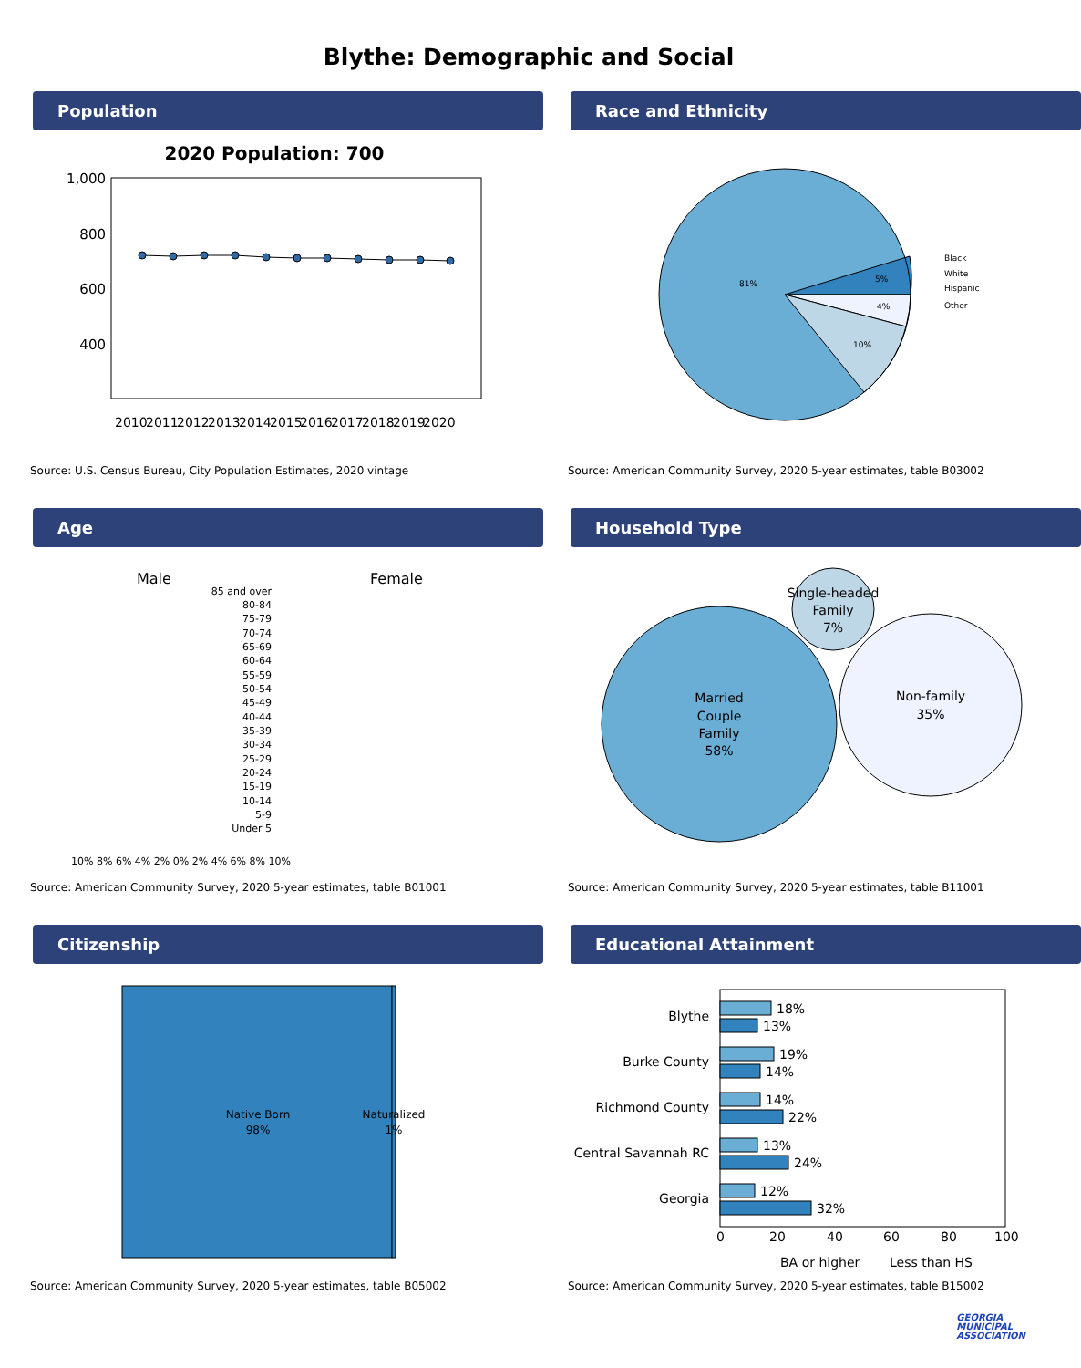Blythe: Demographic and Social
Population
2020 Population: 700
1,000
800
600
400
2010
2011
2012
2013
2014
2015
2016
2017
2018
2019
2020
Source: U.S. Census Bureau, City Population Estimates, 2020 vintage
Race and Ethnicity
81%
5%
4%
10%
Black
White
Hispanic
Other
Source: American Community Survey, 2020 5-year estimates, table B03002
Age
Male
Female
85 and over
80-84
75-79
70-74
65-69
60-64
55-59
50-54
45-49
40-44
35-39
30-34
25-29
20-24
15-19
10-14
5-9
Under 5
10% 8% 6% 4% 2% 0% 2% 4% 6% 8% 10%
Source: American Community Survey, 2020 5-year estimates, table B01001
Household Type
Married
Couple
Family
58%
Non-family
35%
Single-headed
Family
7%
Source: American Community Survey, 2020 5-year estimates, table B11001
Citizenship
Native Born
98%
Naturalized
1%
Source: American Community Survey, 2020 5-year estimates, table B05002
Educational Attainment
Blythe
Burke County
Richmond County
Central Savannah RC
Georgia
18%
13%
19%
14%
14%
22%
13%
24%
12%
32%
0
20
40
60
80
100
BA or higher
Less than HS
Source: American Community Survey, 2020 5-year estimates, table B15002
GEORGIA
MUNICIPAL
ASSOCIATION